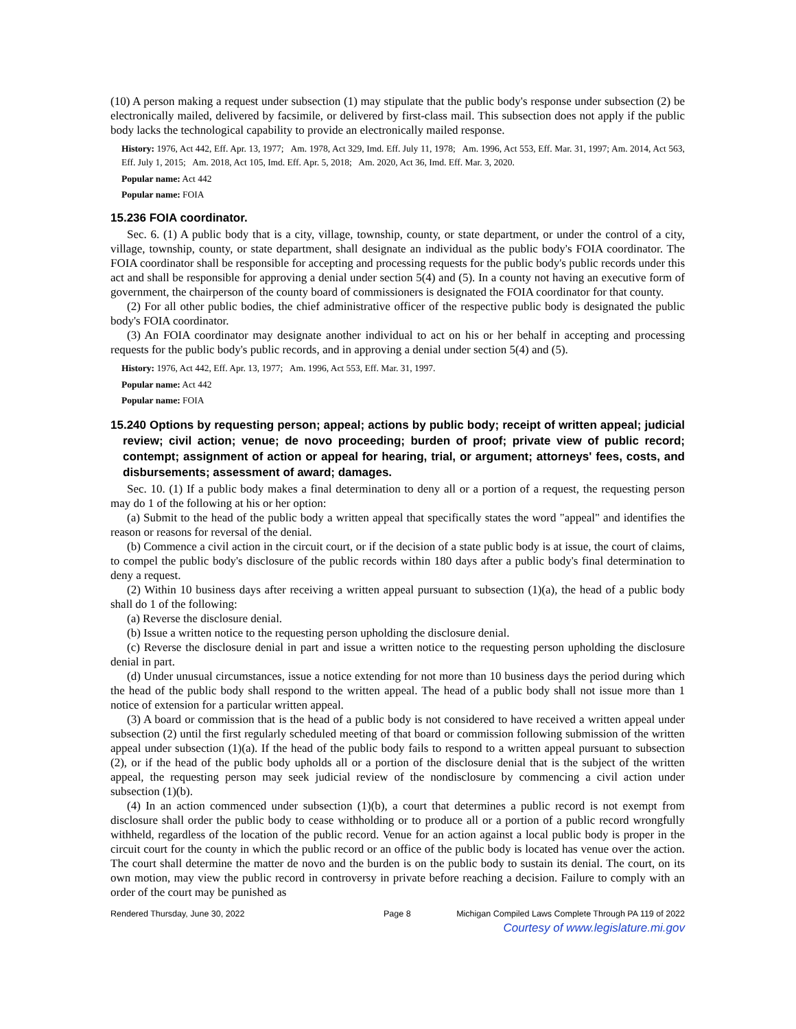(10) A person making a request under subsection (1) may stipulate that the public body's response under subsection (2) be electronically mailed, delivered by facsimile, or delivered by first-class mail. This subsection does not apply if the public body lacks the technological capability to provide an electronically mailed response.
History: 1976, Act 442, Eff. Apr. 13, 1977; Am. 1978, Act 329, Imd. Eff. July 11, 1978; Am. 1996, Act 553, Eff. Mar. 31, 1997; Am. 2014, Act 563, Eff. July 1, 2015; Am. 2018, Act 105, Imd. Eff. Apr. 5, 2018; Am. 2020, Act 36, Imd. Eff. Mar. 3, 2020.
Popular name: Act 442
Popular name: FOIA
15.236 FOIA coordinator.
Sec. 6. (1) A public body that is a city, village, township, county, or state department, or under the control of a city, village, township, county, or state department, shall designate an individual as the public body's FOIA coordinator. The FOIA coordinator shall be responsible for accepting and processing requests for the public body's public records under this act and shall be responsible for approving a denial under section 5(4) and (5). In a county not having an executive form of government, the chairperson of the county board of commissioners is designated the FOIA coordinator for that county.
(2) For all other public bodies, the chief administrative officer of the respective public body is designated the public body's FOIA coordinator.
(3) An FOIA coordinator may designate another individual to act on his or her behalf in accepting and processing requests for the public body's public records, and in approving a denial under section 5(4) and (5).
History: 1976, Act 442, Eff. Apr. 13, 1977; Am. 1996, Act 553, Eff. Mar. 31, 1997.
Popular name: Act 442
Popular name: FOIA
15.240 Options by requesting person; appeal; actions by public body; receipt of written appeal; judicial review; civil action; venue; de novo proceeding; burden of proof; private view of public record; contempt; assignment of action or appeal for hearing, trial, or argument; attorneys' fees, costs, and disbursements; assessment of award; damages.
Sec. 10. (1) If a public body makes a final determination to deny all or a portion of a request, the requesting person may do 1 of the following at his or her option:
(a) Submit to the head of the public body a written appeal that specifically states the word "appeal" and identifies the reason or reasons for reversal of the denial.
(b) Commence a civil action in the circuit court, or if the decision of a state public body is at issue, the court of claims, to compel the public body's disclosure of the public records within 180 days after a public body's final determination to deny a request.
(2) Within 10 business days after receiving a written appeal pursuant to subsection (1)(a), the head of a public body shall do 1 of the following:
(a) Reverse the disclosure denial.
(b) Issue a written notice to the requesting person upholding the disclosure denial.
(c) Reverse the disclosure denial in part and issue a written notice to the requesting person upholding the disclosure denial in part.
(d) Under unusual circumstances, issue a notice extending for not more than 10 business days the period during which the head of the public body shall respond to the written appeal. The head of a public body shall not issue more than 1 notice of extension for a particular written appeal.
(3) A board or commission that is the head of a public body is not considered to have received a written appeal under subsection (2) until the first regularly scheduled meeting of that board or commission following submission of the written appeal under subsection (1)(a). If the head of the public body fails to respond to a written appeal pursuant to subsection (2), or if the head of the public body upholds all or a portion of the disclosure denial that is the subject of the written appeal, the requesting person may seek judicial review of the nondisclosure by commencing a civil action under subsection (1)(b).
(4) In an action commenced under subsection (1)(b), a court that determines a public record is not exempt from disclosure shall order the public body to cease withholding or to produce all or a portion of a public record wrongfully withheld, regardless of the location of the public record. Venue for an action against a local public body is proper in the circuit court for the county in which the public record or an office of the public body is located has venue over the action. The court shall determine the matter de novo and the burden is on the public body to sustain its denial. The court, on its own motion, may view the public record in controversy in private before reaching a decision. Failure to comply with an order of the court may be punished as
Rendered Thursday, June 30, 2022 Page 8 Michigan Compiled Laws Complete Through PA 119 of 2022
Courtesy of www.legislature.mi.gov